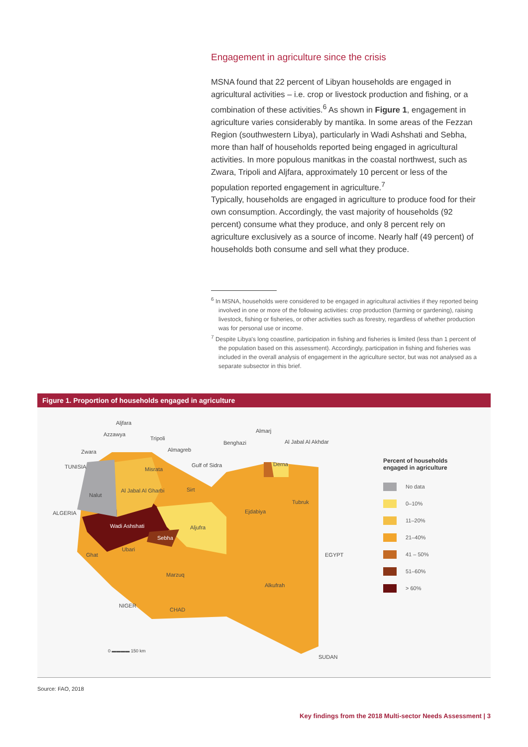Engagement in agriculture since the crisis
MSNA found that 22 percent of Libyan households are engaged in agricultural activities – i.e. crop or livestock production and fishing, or a combination of these activities.<sup>6</sup> As shown in Figure 1, engagement in agriculture varies considerably by mantika. In some areas of the Fezzan Region (southwestern Libya), particularly in Wadi Ashshati and Sebha, more than half of households reported being engaged in agricultural activities. In more populous manitkas in the coastal northwest, such as Zwara, Tripoli and Aljfara, approximately 10 percent or less of the population reported engagement in agriculture.<sup>7</sup>
Typically, households are engaged in agriculture to produce food for their own consumption. Accordingly, the vast majority of households (92 percent) consume what they produce, and only 8 percent rely on agriculture exclusively as a source of income. Nearly half (49 percent) of households both consume and sell what they produce.
<sup>6</sup> In MSNA, households were considered to be engaged in agricultural activities if they reported being involved in one or more of the following activities: crop production (farming or gardening), raising livestock, fishing or fisheries, or other activities such as forestry, regardless of whether production was for personal use or income.
<sup>7</sup> Despite Libya's long coastline, participation in fishing and fisheries is limited (less than 1 percent of the population based on this assessment). Accordingly, participation in fishing and fisheries was included in the overall analysis of engagement in the agriculture sector, but was not analysed as a separate subsector in this brief.
Figure 1. Proportion of households engaged in agriculture
Aljfara
Azzawya
Tripoli
Zwara Almagreb
Almarj
Benghazi Al Jabal Al Akhdar
TUNISIA Gulf of Sidra Derna
Misrata
Sirt Al Jabal Al Gharbi
Nalut
Tubruk
ALGERIA Ejdabiya
Wadi Ashshati Aljufra
Sebha
Ubari
Ghat EGYPT
Marzuq
Alkufrah
NIGER
CHAD
0 ▬▬▬▬ 150 km
SUDAN
Percent of households
engaged in agriculture
No data
0–10%
11–20%
21–40%
41 – 50%
51–60%
> 60%
Source: FAO, 2018
Key findings from the 2018 Multi-sector Needs Assessment | 3